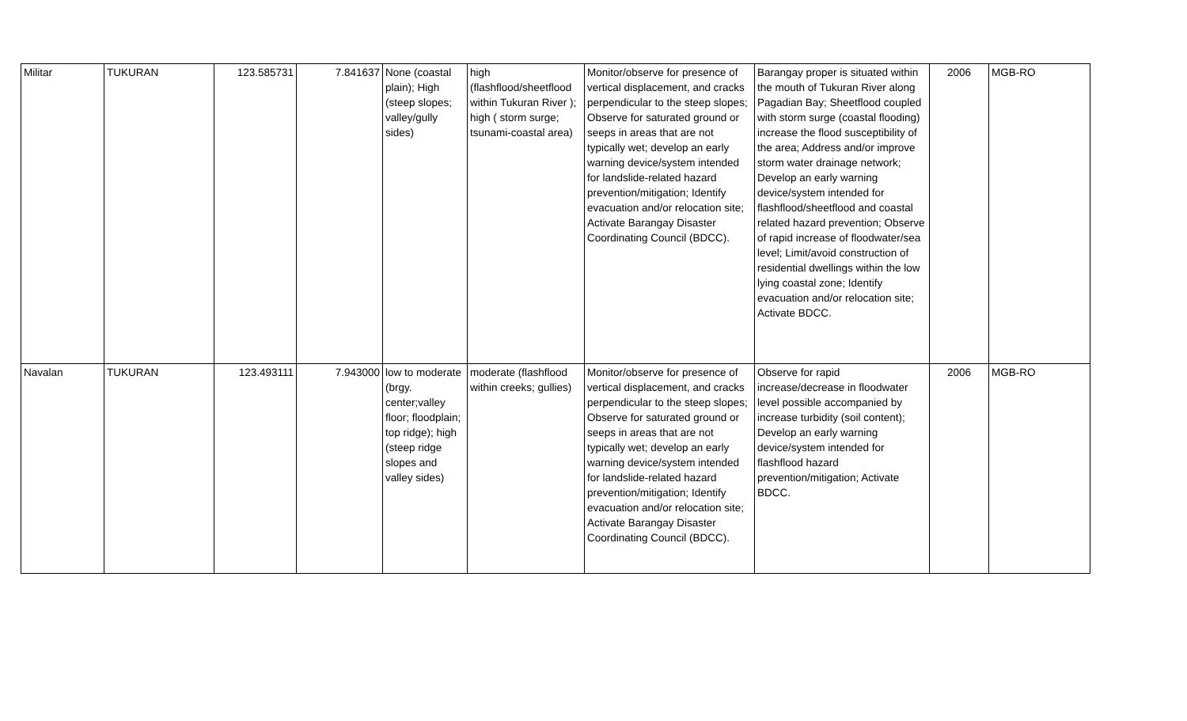| Militar | TUKURAN | 123.585731 | 7.841637 | None (coastal plain); High (steep slopes; valley/gully sides) | high (flashflood/sheetflood within Tukuran River ); high ( storm surge; tsunami-coastal area) | Monitor/observe for presence of vertical displacement, and cracks perpendicular to the steep slopes; Observe for saturated ground or seeps in areas that are not typically wet; develop an early warning device/system intended for landslide-related hazard prevention/mitigation; Identify evacuation and/or relocation site; Activate Barangay Disaster Coordinating Council (BDCC). | Barangay proper is situated within the mouth of Tukuran River along Pagadian Bay; Sheetflood coupled with storm surge (coastal flooding) increase the flood susceptibility of the area; Address and/or improve storm water drainage network; Develop an early warning device/system intended for flashflood/sheetflood and coastal related hazard prevention; Observe of rapid increase of floodwater/sea level; Limit/avoid construction of residential dwellings within the low lying coastal zone; Identify evacuation and/or relocation site; Activate BDCC. | 2006 | MGB-RO |
| Navalan | TUKURAN | 123.493111 | 7.943000 | low to moderate (brgy. center;valley floor; floodplain; top ridge); high (steep ridge slopes and valley sides) | moderate (flashflood within creeks; gullies) | Monitor/observe for presence of vertical displacement, and cracks perpendicular to the steep slopes; Observe for saturated ground or seeps in areas that are not typically wet; develop an early warning device/system intended for landslide-related hazard prevention/mitigation; Identify evacuation and/or relocation site; Activate Barangay Disaster Coordinating Council (BDCC). | Observe for rapid increase/decrease in floodwater level possible accompanied by increase turbidity (soil content); Develop an early warning device/system intended for flashflood hazard prevention/mitigation; Activate BDCC. | 2006 | MGB-RO |